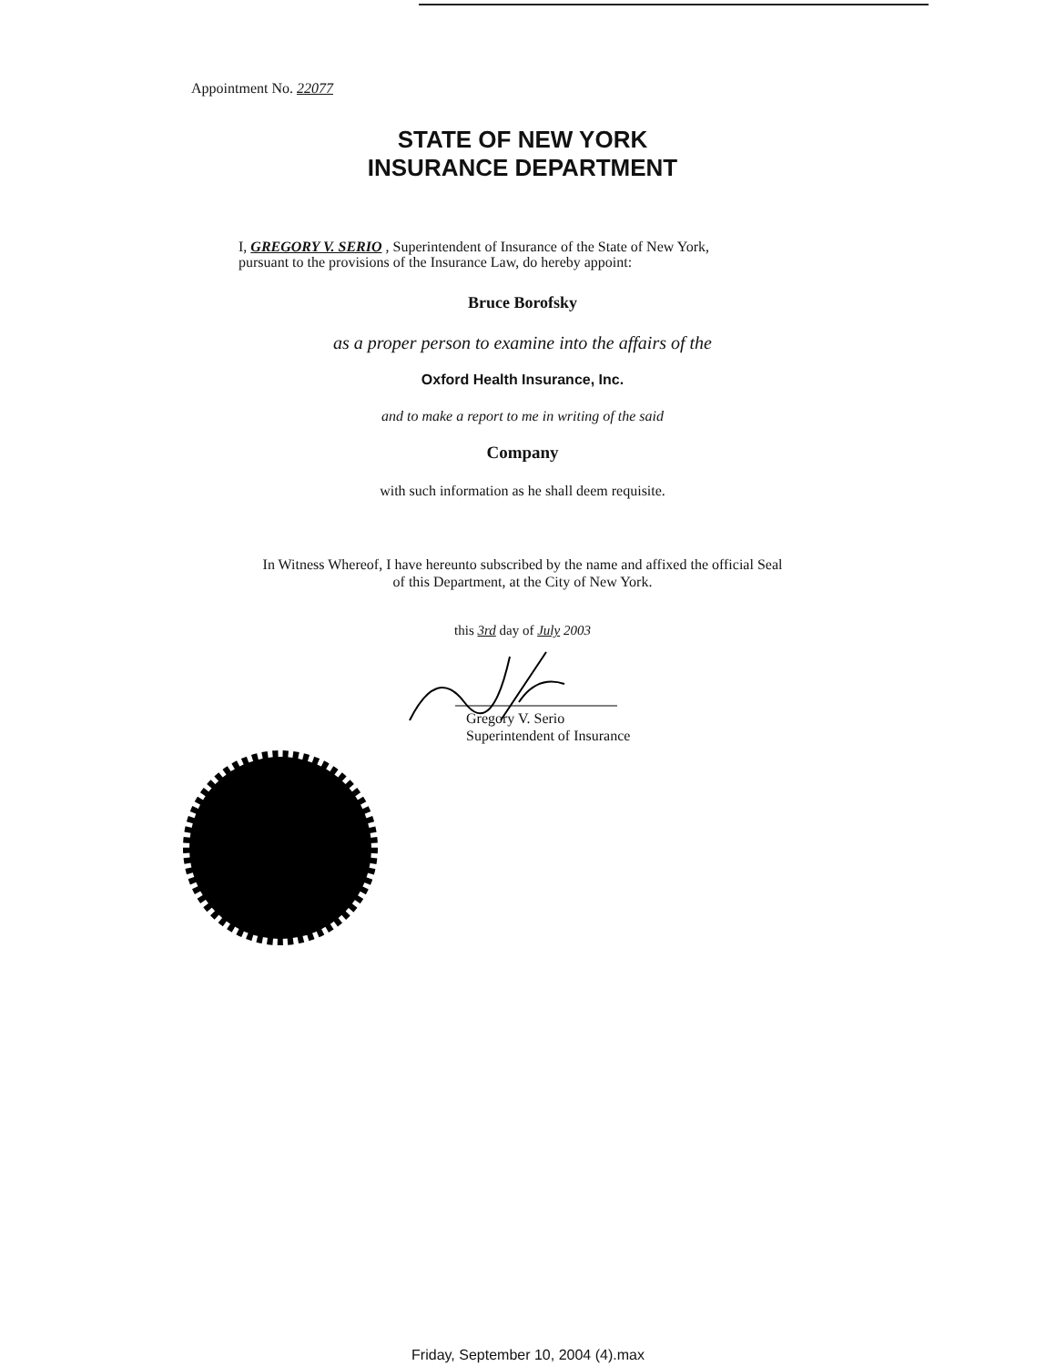Appointment No. 22077
STATE OF NEW YORK
INSURANCE DEPARTMENT
I, GREGORY V. SERIO , Superintendent of Insurance of the State of New York,
pursuant to the provisions of the Insurance Law, do hereby appoint:
Bruce Borofsky
as a proper person to examine into the affairs of the
Oxford Health Insurance, Inc.
and to make a report to me in writing of the said
Company
with such information as he shall deem requisite.
In Witness Whereof, I have hereunto subscribed by the name and affixed the official Seal
of this Department, at the City of New York.
this 3rd day of July 2003
Gregory V. Serio
Superintendent of Insurance
Friday, September 10, 2004 (4).max